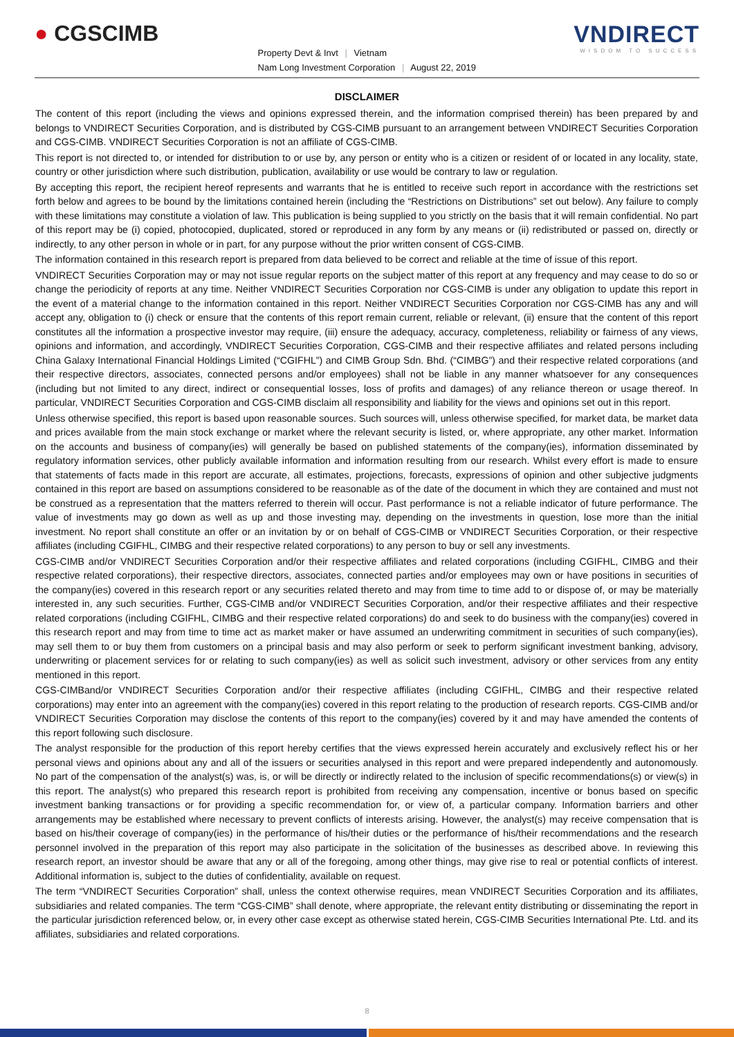● CGSCIMB
Property Devt & Invt | Vietnam
Nam Long Investment Corporation | August 22, 2019
VNDIRECT
WISDOM TO SUCCESS
DISCLAIMER
The content of this report (including the views and opinions expressed therein, and the information comprised therein) has been prepared by and belongs to VNDIRECT Securities Corporation, and is distributed by CGS-CIMB pursuant to an arrangement between VNDIRECT Securities Corporation and CGS-CIMB. VNDIRECT Securities Corporation is not an affiliate of CGS-CIMB.
This report is not directed to, or intended for distribution to or use by, any person or entity who is a citizen or resident of or located in any locality, state, country or other jurisdiction where such distribution, publication, availability or use would be contrary to law or regulation.
By accepting this report, the recipient hereof represents and warrants that he is entitled to receive such report in accordance with the restrictions set forth below and agrees to be bound by the limitations contained herein (including the “Restrictions on Distributions” set out below). Any failure to comply with these limitations may constitute a violation of law. This publication is being supplied to you strictly on the basis that it will remain confidential. No part of this report may be (i) copied, photocopied, duplicated, stored or reproduced in any form by any means or (ii) redistributed or passed on, directly or indirectly, to any other person in whole or in part, for any purpose without the prior written consent of CGS-CIMB.
The information contained in this research report is prepared from data believed to be correct and reliable at the time of issue of this report.
VNDIRECT Securities Corporation may or may not issue regular reports on the subject matter of this report at any frequency and may cease to do so or change the periodicity of reports at any time. Neither VNDIRECT Securities Corporation nor CGS-CIMB is under any obligation to update this report in the event of a material change to the information contained in this report. Neither VNDIRECT Securities Corporation nor CGS-CIMB has any and will accept any, obligation to (i) check or ensure that the contents of this report remain current, reliable or relevant, (ii) ensure that the content of this report constitutes all the information a prospective investor may require, (iii) ensure the adequacy, accuracy, completeness, reliability or fairness of any views, opinions and information, and accordingly, VNDIRECT Securities Corporation, CGS-CIMB and their respective affiliates and related persons including China Galaxy International Financial Holdings Limited (“CGIFHL”) and CIMB Group Sdn. Bhd. (“CIMBG”) and their respective related corporations (and their respective directors, associates, connected persons and/or employees) shall not be liable in any manner whatsoever for any consequences (including but not limited to any direct, indirect or consequential losses, loss of profits and damages) of any reliance thereon or usage thereof. In particular, VNDIRECT Securities Corporation and CGS-CIMB disclaim all responsibility and liability for the views and opinions set out in this report.
Unless otherwise specified, this report is based upon reasonable sources. Such sources will, unless otherwise specified, for market data, be market data and prices available from the main stock exchange or market where the relevant security is listed, or, where appropriate, any other market. Information on the accounts and business of company(ies) will generally be based on published statements of the company(ies), information disseminated by regulatory information services, other publicly available information and information resulting from our research. Whilst every effort is made to ensure that statements of facts made in this report are accurate, all estimates, projections, forecasts, expressions of opinion and other subjective judgments contained in this report are based on assumptions considered to be reasonable as of the date of the document in which they are contained and must not be construed as a representation that the matters referred to therein will occur. Past performance is not a reliable indicator of future performance. The value of investments may go down as well as up and those investing may, depending on the investments in question, lose more than the initial investment. No report shall constitute an offer or an invitation by or on behalf of CGS-CIMB or VNDIRECT Securities Corporation, or their respective affiliates (including CGIFHL, CIMBG and their respective related corporations) to any person to buy or sell any investments.
CGS-CIMB and/or VNDIRECT Securities Corporation and/or their respective affiliates and related corporations (including CGIFHL, CIMBG and their respective related corporations), their respective directors, associates, connected parties and/or employees may own or have positions in securities of the company(ies) covered in this research report or any securities related thereto and may from time to time add to or dispose of, or may be materially interested in, any such securities. Further, CGS-CIMB and/or VNDIRECT Securities Corporation, and/or their respective affiliates and their respective related corporations (including CGIFHL, CIMBG and their respective related corporations) do and seek to do business with the company(ies) covered in this research report and may from time to time act as market maker or have assumed an underwriting commitment in securities of such company(ies), may sell them to or buy them from customers on a principal basis and may also perform or seek to perform significant investment banking, advisory, underwriting or placement services for or relating to such company(ies) as well as solicit such investment, advisory or other services from any entity mentioned in this report.
CGS-CIMBand/or VNDIRECT Securities Corporation and/or their respective affiliates (including CGIFHL, CIMBG and their respective related corporations) may enter into an agreement with the company(ies) covered in this report relating to the production of research reports. CGS-CIMB and/or VNDIRECT Securities Corporation may disclose the contents of this report to the company(ies) covered by it and may have amended the contents of this report following such disclosure.
The analyst responsible for the production of this report hereby certifies that the views expressed herein accurately and exclusively reflect his or her personal views and opinions about any and all of the issuers or securities analysed in this report and were prepared independently and autonomously. No part of the compensation of the analyst(s) was, is, or will be directly or indirectly related to the inclusion of specific recommendations(s) or view(s) in this report. The analyst(s) who prepared this research report is prohibited from receiving any compensation, incentive or bonus based on specific investment banking transactions or for providing a specific recommendation for, or view of, a particular company. Information barriers and other arrangements may be established where necessary to prevent conflicts of interests arising. However, the analyst(s) may receive compensation that is based on his/their coverage of company(ies) in the performance of his/their duties or the performance of his/their recommendations and the research personnel involved in the preparation of this report may also participate in the solicitation of the businesses as described above. In reviewing this research report, an investor should be aware that any or all of the foregoing, among other things, may give rise to real or potential conflicts of interest. Additional information is, subject to the duties of confidentiality, available on request.
The term “VNDIRECT Securities Corporation” shall, unless the context otherwise requires, mean VNDIRECT Securities Corporation and its affiliates, subsidiaries and related companies. The term “CGS-CIMB” shall denote, where appropriate, the relevant entity distributing or disseminating the report in the particular jurisdiction referenced below, or, in every other case except as otherwise stated herein, CGS-CIMB Securities International Pte. Ltd. and its affiliates, subsidiaries and related corporations.
8